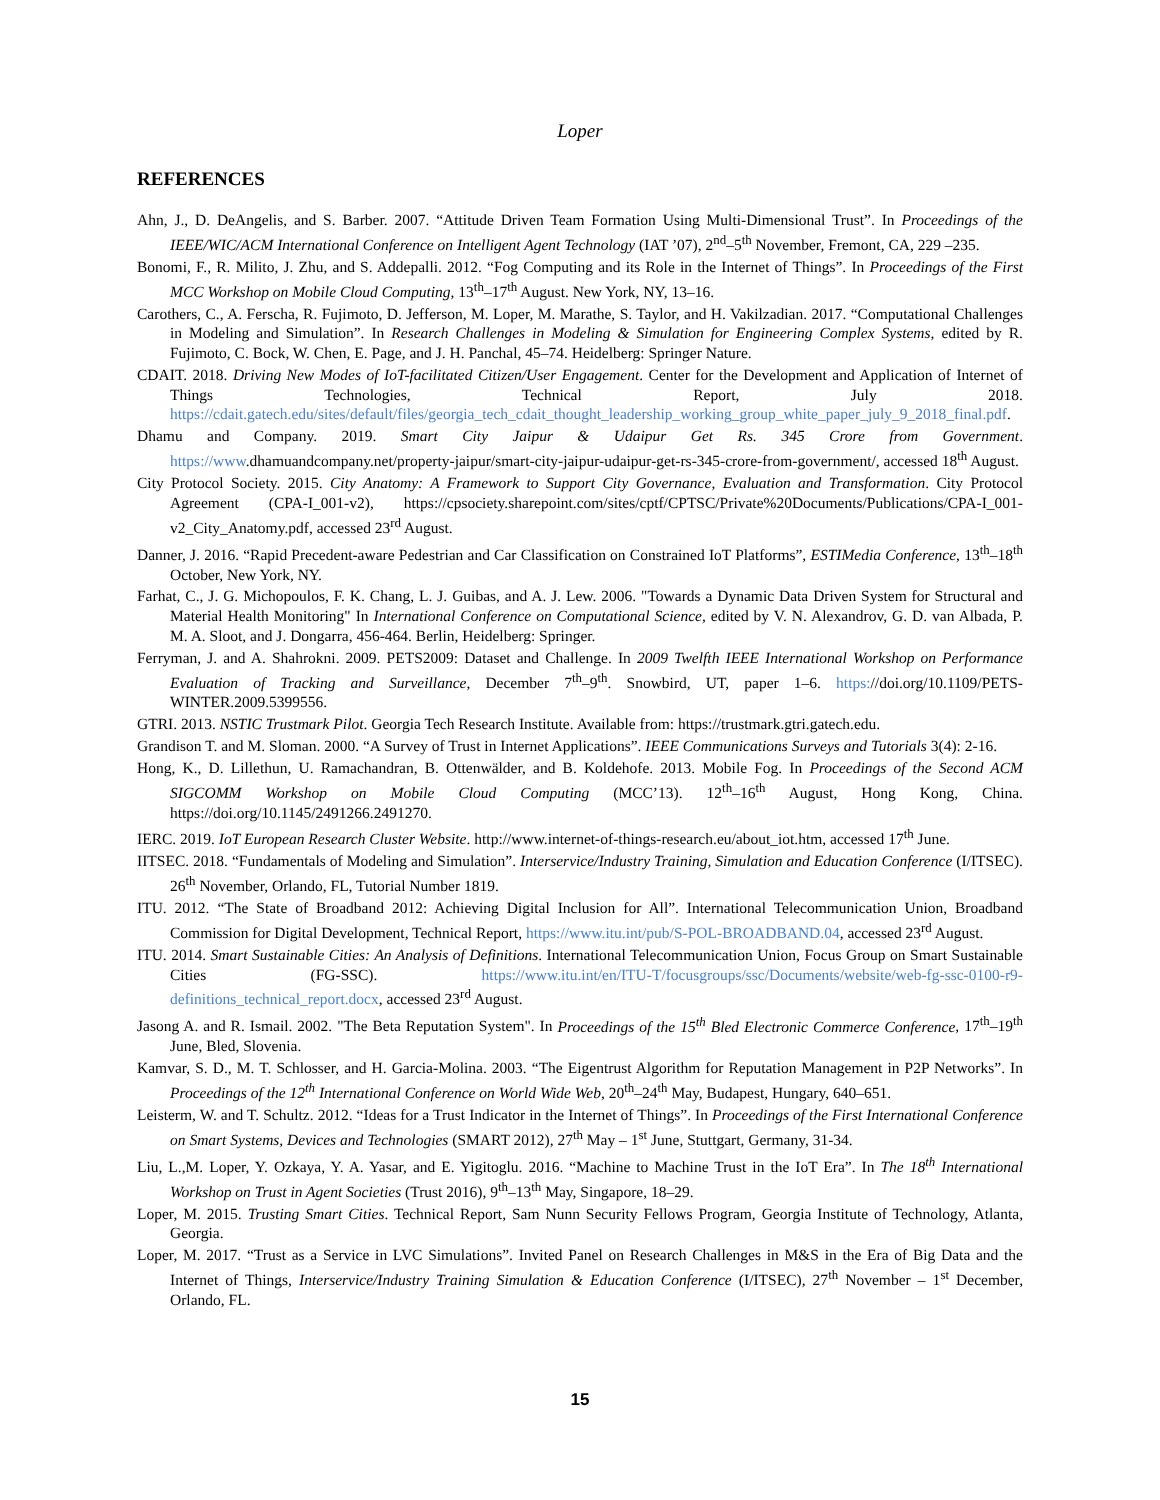Loper
REFERENCES
Ahn, J., D. DeAngelis, and S. Barber. 2007. “Attitude Driven Team Formation Using Multi-Dimensional Trust”. In Proceedings of the IEEE/WIC/ACM International Conference on Intelligent Agent Technology (IAT ’07), 2<sup>nd</sup>–5<sup>th</sup> November, Fremont, CA, 229 –235.
Bonomi, F., R. Milito, J. Zhu, and S. Addepalli. 2012. “Fog Computing and its Role in the Internet of Things”. In Proceedings of the First MCC Workshop on Mobile Cloud Computing, 13<sup>th</sup>–17<sup>th</sup> August. New York, NY, 13–16.
Carothers, C., A. Ferscha, R. Fujimoto, D. Jefferson, M. Loper, M. Marathe, S. Taylor, and H. Vakilzadian. 2017. “Computational Challenges in Modeling and Simulation”. In Research Challenges in Modeling & Simulation for Engineering Complex Systems, edited by R. Fujimoto, C. Bock, W. Chen, E. Page, and J. H. Panchal, 45–74. Heidelberg: Springer Nature.
CDAIT. 2018. Driving New Modes of IoT-facilitated Citizen/User Engagement. Center for the Development and Application of Internet of Things Technologies, Technical Report, July 2018. https://cdait.gatech.edu/sites/default/files/georgia_tech_cdait_thought_leadership_working_group_white_paper_july_9_2018_final.pdf.
Dhamu and Company. 2019. Smart City Jaipur & Udaipur Get Rs. 345 Crore from Government. https://www.dhamuandcompany.net/property-jaipur/smart-city-jaipur-udaipur-get-rs-345-crore-from-government/, accessed 18<sup>th</sup> August.
City Protocol Society. 2015. City Anatomy: A Framework to Support City Governance, Evaluation and Transformation. City Protocol Agreement (CPA-I_001-v2), https://cpsociety.sharepoint.com/sites/cptf/CPTSC/Private%20Documents/Publications/CPA-I_001-v2_City_Anatomy.pdf, accessed 23<sup>rd</sup> August.
Danner, J. 2016. “Rapid Precedent-aware Pedestrian and Car Classification on Constrained IoT Platforms”, ESTIMedia Conference, 13<sup>th</sup>–18<sup>th</sup> October, New York, NY.
Farhat, C., J. G. Michopoulos, F. K. Chang, L. J. Guibas, and A. J. Lew. 2006. "Towards a Dynamic Data Driven System for Structural and Material Health Monitoring" In International Conference on Computational Science, edited by V. N. Alexandrov, G. D. van Albada, P. M. A. Sloot, and J. Dongarra, 456-464. Berlin, Heidelberg: Springer.
Ferryman, J. and A. Shahrokni. 2009. PETS2009: Dataset and Challenge. In 2009 Twelfth IEEE International Workshop on Performance Evaluation of Tracking and Surveillance, December 7<sup>th</sup>–9<sup>th</sup>. Snowbird, UT, paper 1–6. https://doi.org/10.1109/PETS-WINTER.2009.5399556.
GTRI. 2013. NSTIC Trustmark Pilot. Georgia Tech Research Institute. Available from: https://trustmark.gtri.gatech.edu.
Grandison T. and M. Sloman. 2000. “A Survey of Trust in Internet Applications”. IEEE Communications Surveys and Tutorials 3(4): 2-16.
Hong, K., D. Lillethun, U. Ramachandran, B. Ottenwälder, and B. Koldehofe. 2013. Mobile Fog. In Proceedings of the Second ACM SIGCOMM Workshop on Mobile Cloud Computing (MCC’13). 12<sup>th</sup>–16<sup>th</sup> August, Hong Kong, China. https://doi.org/10.1145/2491266.2491270.
IERC. 2019. IoT European Research Cluster Website. http://www.internet-of-things-research.eu/about_iot.htm, accessed 17<sup>th</sup> June.
IITSEC. 2018. “Fundamentals of Modeling and Simulation”. Interservice/Industry Training, Simulation and Education Conference (I/ITSEC). 26<sup>th</sup> November, Orlando, FL, Tutorial Number 1819.
ITU. 2012. “The State of Broadband 2012: Achieving Digital Inclusion for All”. International Telecommunication Union, Broadband Commission for Digital Development, Technical Report, https://www.itu.int/pub/S-POL-BROADBAND.04, accessed 23<sup>rd</sup> August.
ITU. 2014. Smart Sustainable Cities: An Analysis of Definitions. International Telecommunication Union, Focus Group on Smart Sustainable Cities (FG-SSC). https://www.itu.int/en/ITU-T/focusgroups/ssc/Documents/website/web-fg-ssc-0100-r9-definitions_technical_report.docx, accessed 23<sup>rd</sup> August.
Jasong A. and R. Ismail. 2002. "The Beta Reputation System". In Proceedings of the 15<sup>th</sup> Bled Electronic Commerce Conference, 17<sup>th</sup>–19<sup>th</sup> June, Bled, Slovenia.
Kamvar, S. D., M. T. Schlosser, and H. Garcia-Molina. 2003. “The Eigentrust Algorithm for Reputation Management in P2P Networks”. In Proceedings of the 12<sup>th</sup> International Conference on World Wide Web, 20<sup>th</sup>–24<sup>th</sup> May, Budapest, Hungary, 640–651.
Leisterm, W. and T. Schultz. 2012. “Ideas for a Trust Indicator in the Internet of Things”. In Proceedings of the First International Conference on Smart Systems, Devices and Technologies (SMART 2012), 27<sup>th</sup> May – 1<sup>st</sup> June, Stuttgart, Germany, 31-34.
Liu, L.,M. Loper, Y. Ozkaya, Y. A. Yasar, and E. Yigitoglu. 2016. “Machine to Machine Trust in the IoT Era”. In The 18<sup>th</sup> International Workshop on Trust in Agent Societies (Trust 2016), 9<sup>th</sup>–13<sup>th</sup> May, Singapore, 18–29.
Loper, M. 2015. Trusting Smart Cities. Technical Report, Sam Nunn Security Fellows Program, Georgia Institute of Technology, Atlanta, Georgia.
Loper, M. 2017. “Trust as a Service in LVC Simulations”. Invited Panel on Research Challenges in M&S in the Era of Big Data and the Internet of Things, Interservice/Industry Training Simulation & Education Conference (I/ITSEC), 27<sup>th</sup> November – 1<sup>st</sup> December, Orlando, FL.
15